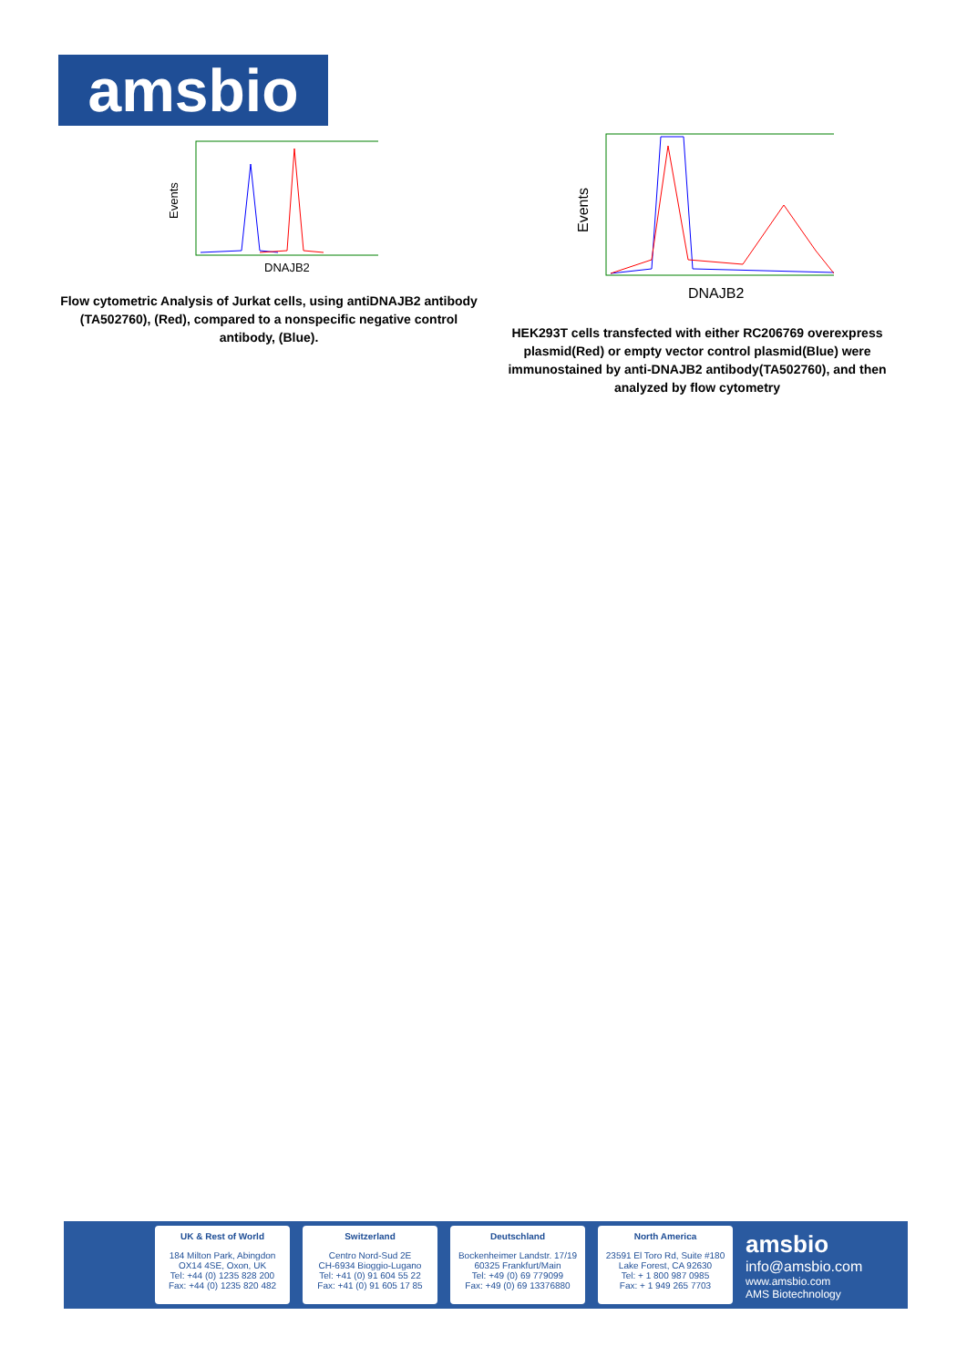amsbio
Events
DNAJB2
Flow cytometric Analysis of Jurkat cells, using antiDNAJB2 antibody (TA502760), (Red), compared to a nonspecific negative control antibody, (Blue).
Events
DNAJB2
HEK293T cells transfected with either RC206769 overexpress plasmid(Red) or empty vector control plasmid(Blue) were immunostained by anti-DNAJB2 antibody(TA502760), and then analyzed by flow cytometry
UK & Rest of World
184 Milton Park, Abingdon
OX14 4SE, Oxon, UK
Tel: +44 (0) 1235 828 200
Fax: +44 (0) 1235 820 482
Switzerland
Centro Nord-Sud 2E
CH-6934 Bioggio-Lugano
Tel: +41 (0) 91 604 55 22
Fax: +41 (0) 91 605 17 85
Deutschland
Bockenheimer Landstr. 17/19
60325 Frankfurt/Main
Tel: +49 (0) 69 779099
Fax: +49 (0) 69 13376880
North America
23591 El Toro Rd, Suite #180
Lake Forest, CA 92630
Tel: + 1 800 987 0985
Fax: + 1 949 265 7703
amsbio
info@amsbio.com
www.amsbio.com
AMS Biotechnology